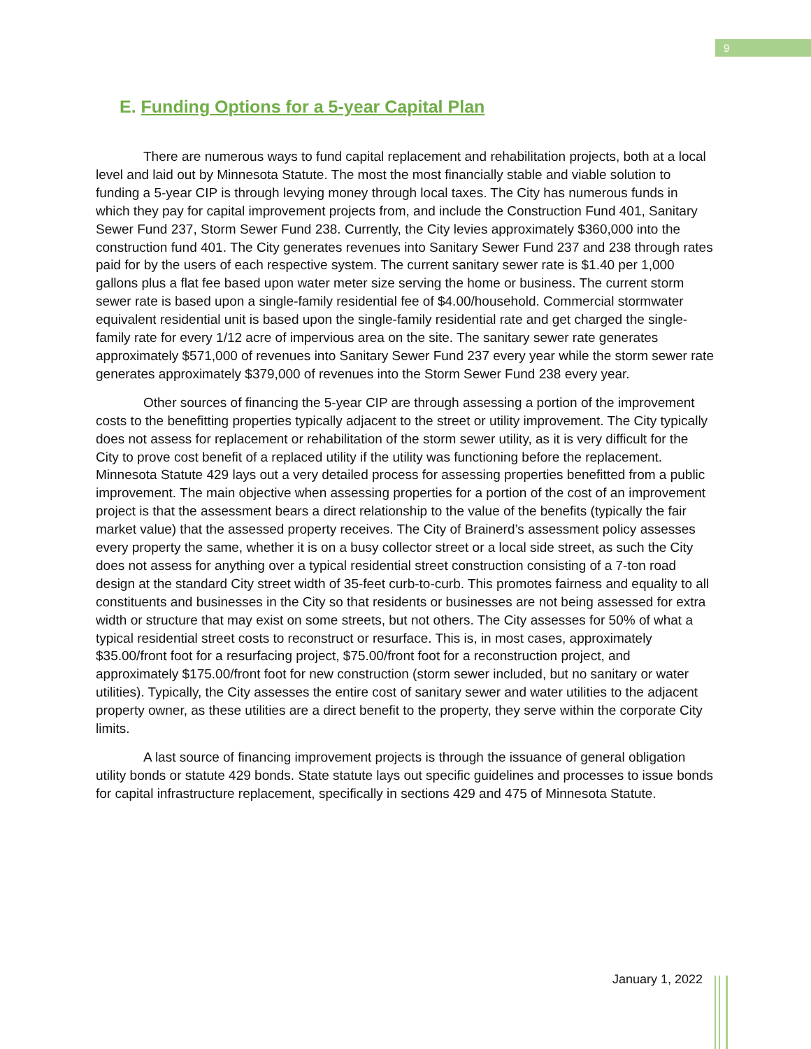9
E. Funding Options for a 5-year Capital Plan
There are numerous ways to fund capital replacement and rehabilitation projects, both at a local level and laid out by Minnesota Statute. The most the most financially stable and viable solution to funding a 5-year CIP is through levying money through local taxes. The City has numerous funds in which they pay for capital improvement projects from, and include the Construction Fund 401, Sanitary Sewer Fund 237, Storm Sewer Fund 238. Currently, the City levies approximately $360,000 into the construction fund 401. The City generates revenues into Sanitary Sewer Fund 237 and 238 through rates paid for by the users of each respective system. The current sanitary sewer rate is $1.40 per 1,000 gallons plus a flat fee based upon water meter size serving the home or business. The current storm sewer rate is based upon a single-family residential fee of $4.00/household. Commercial stormwater equivalent residential unit is based upon the single-family residential rate and get charged the single-family rate for every 1/12 acre of impervious area on the site. The sanitary sewer rate generates approximately $571,000 of revenues into Sanitary Sewer Fund 237 every year while the storm sewer rate generates approximately $379,000 of revenues into the Storm Sewer Fund 238 every year.
Other sources of financing the 5-year CIP are through assessing a portion of the improvement costs to the benefitting properties typically adjacent to the street or utility improvement. The City typically does not assess for replacement or rehabilitation of the storm sewer utility, as it is very difficult for the City to prove cost benefit of a replaced utility if the utility was functioning before the replacement. Minnesota Statute 429 lays out a very detailed process for assessing properties benefitted from a public improvement. The main objective when assessing properties for a portion of the cost of an improvement project is that the assessment bears a direct relationship to the value of the benefits (typically the fair market value) that the assessed property receives. The City of Brainerd’s assessment policy assesses every property the same, whether it is on a busy collector street or a local side street, as such the City does not assess for anything over a typical residential street construction consisting of a 7-ton road design at the standard City street width of 35-feet curb-to-curb. This promotes fairness and equality to all constituents and businesses in the City so that residents or businesses are not being assessed for extra width or structure that may exist on some streets, but not others. The City assesses for 50% of what a typical residential street costs to reconstruct or resurface. This is, in most cases, approximately $35.00/front foot for a resurfacing project, $75.00/front foot for a reconstruction project, and approximately $175.00/front foot for new construction (storm sewer included, but no sanitary or water utilities). Typically, the City assesses the entire cost of sanitary sewer and water utilities to the adjacent property owner, as these utilities are a direct benefit to the property, they serve within the corporate City limits.
A last source of financing improvement projects is through the issuance of general obligation utility bonds or statute 429 bonds. State statute lays out specific guidelines and processes to issue bonds for capital infrastructure replacement, specifically in sections 429 and 475 of Minnesota Statute.
January 1, 2022